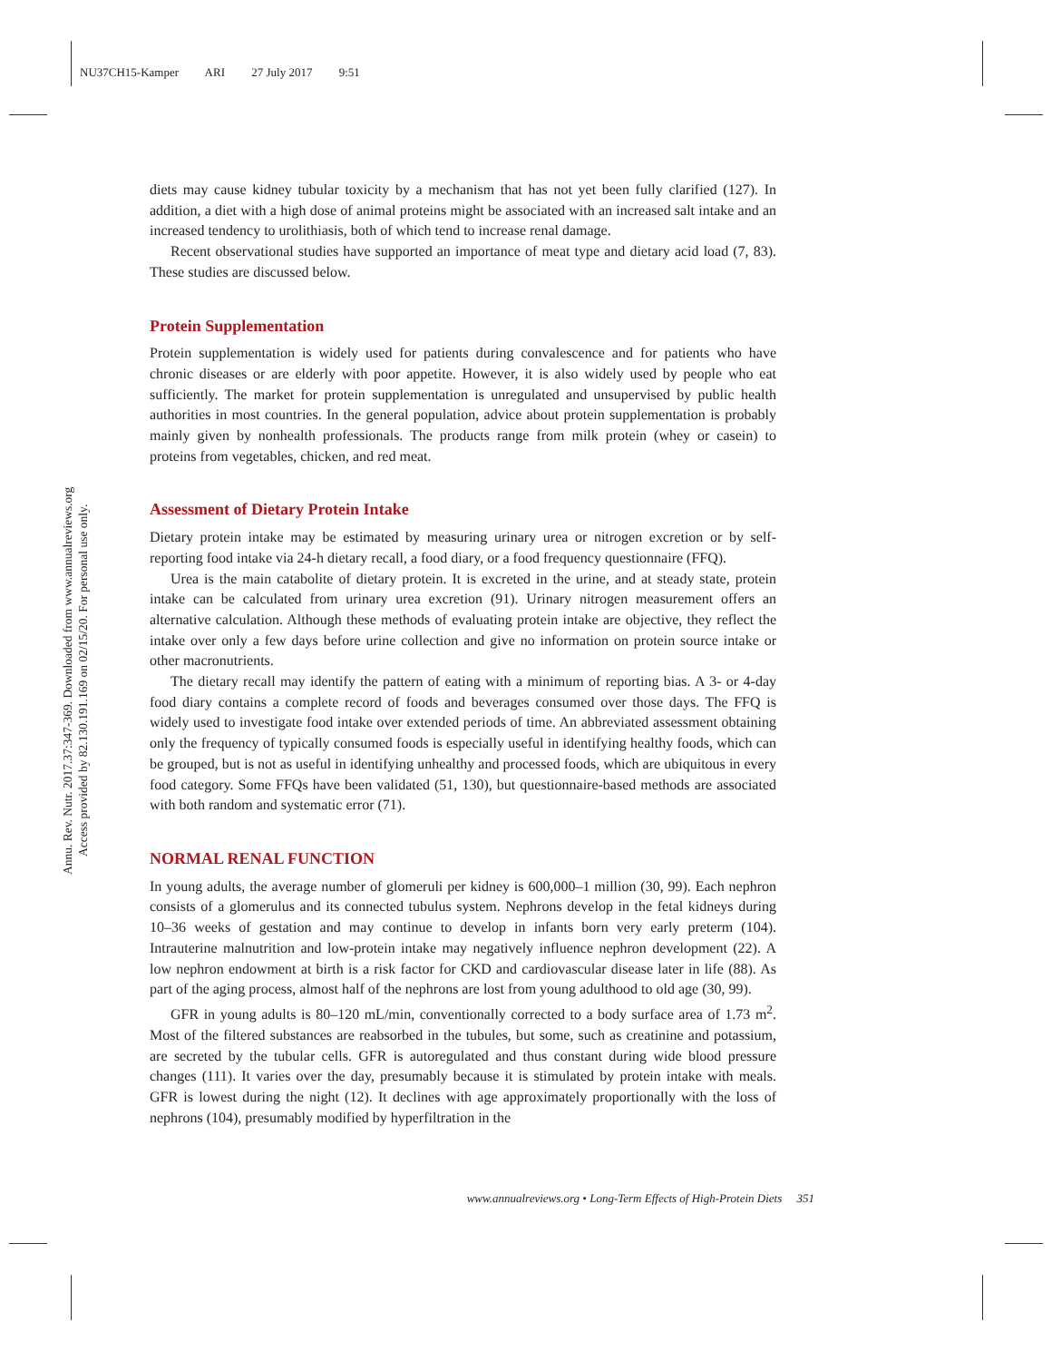NU37CH15-Kamper ARI 27 July 2017 9:51
Annu. Rev. Nutr. 2017.37:347-369. Downloaded from www.annualreviews.org
Access provided by 82.130.191.169 on 02/15/20. For personal use only.
diets may cause kidney tubular toxicity by a mechanism that has not yet been fully clarified (127). In addition, a diet with a high dose of animal proteins might be associated with an increased salt intake and an increased tendency to urolithiasis, both of which tend to increase renal damage.
Recent observational studies have supported an importance of meat type and dietary acid load (7, 83). These studies are discussed below.
Protein Supplementation
Protein supplementation is widely used for patients during convalescence and for patients who have chronic diseases or are elderly with poor appetite. However, it is also widely used by people who eat sufficiently. The market for protein supplementation is unregulated and unsupervised by public health authorities in most countries. In the general population, advice about protein supplementation is probably mainly given by nonhealth professionals. The products range from milk protein (whey or casein) to proteins from vegetables, chicken, and red meat.
Assessment of Dietary Protein Intake
Dietary protein intake may be estimated by measuring urinary urea or nitrogen excretion or by self-reporting food intake via 24-h dietary recall, a food diary, or a food frequency questionnaire (FFQ).
Urea is the main catabolite of dietary protein. It is excreted in the urine, and at steady state, protein intake can be calculated from urinary urea excretion (91). Urinary nitrogen measurement offers an alternative calculation. Although these methods of evaluating protein intake are objective, they reflect the intake over only a few days before urine collection and give no information on protein source intake or other macronutrients.
The dietary recall may identify the pattern of eating with a minimum of reporting bias. A 3- or 4-day food diary contains a complete record of foods and beverages consumed over those days. The FFQ is widely used to investigate food intake over extended periods of time. An abbreviated assessment obtaining only the frequency of typically consumed foods is especially useful in identifying healthy foods, which can be grouped, but is not as useful in identifying unhealthy and processed foods, which are ubiquitous in every food category. Some FFQs have been validated (51, 130), but questionnaire-based methods are associated with both random and systematic error (71).
NORMAL RENAL FUNCTION
In young adults, the average number of glomeruli per kidney is 600,000–1 million (30, 99). Each nephron consists of a glomerulus and its connected tubulus system. Nephrons develop in the fetal kidneys during 10–36 weeks of gestation and may continue to develop in infants born very early preterm (104). Intrauterine malnutrition and low-protein intake may negatively influence nephron development (22). A low nephron endowment at birth is a risk factor for CKD and cardiovascular disease later in life (88). As part of the aging process, almost half of the nephrons are lost from young adulthood to old age (30, 99).
GFR in young adults is 80–120 mL/min, conventionally corrected to a body surface area of 1.73 m<sup>2</sup>. Most of the filtered substances are reabsorbed in the tubules, but some, such as creatinine and potassium, are secreted by the tubular cells. GFR is autoregulated and thus constant during wide blood pressure changes (111). It varies over the day, presumably because it is stimulated by protein intake with meals. GFR is lowest during the night (12). It declines with age approximately proportionally with the loss of nephrons (104), presumably modified by hyperfiltration in the
www.annualreviews.org • Long-Term Effects of High-Protein Diets 351